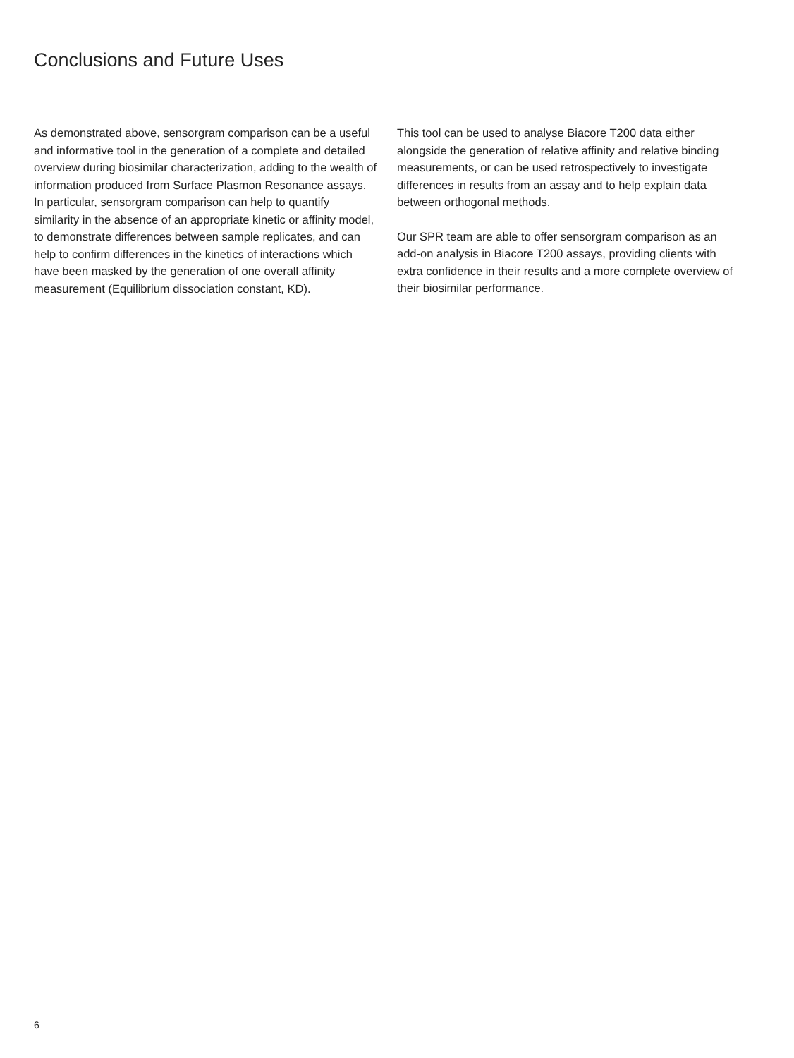Conclusions and Future Uses
As demonstrated above, sensorgram comparison can be a useful and informative tool in the generation of a complete and detailed overview during biosimilar characterization, adding to the wealth of information produced from Surface Plasmon Resonance assays.
In particular, sensorgram comparison can help to quantify similarity in the absence of an appropriate kinetic or affinity model, to demonstrate differences between sample replicates, and can help to confirm differences in the kinetics of interactions which have been masked by the generation of one overall affinity measurement (Equilibrium dissociation constant, KD).
This tool can be used to analyse Biacore T200 data either alongside the generation of relative affinity and relative binding measurements, or can be used retrospectively to investigate differences in results from an assay and to help explain data between orthogonal methods.
Our SPR team are able to offer sensorgram comparison as an add-on analysis in Biacore T200 assays, providing clients with extra confidence in their results and a more complete overview of their biosimilar performance.
6